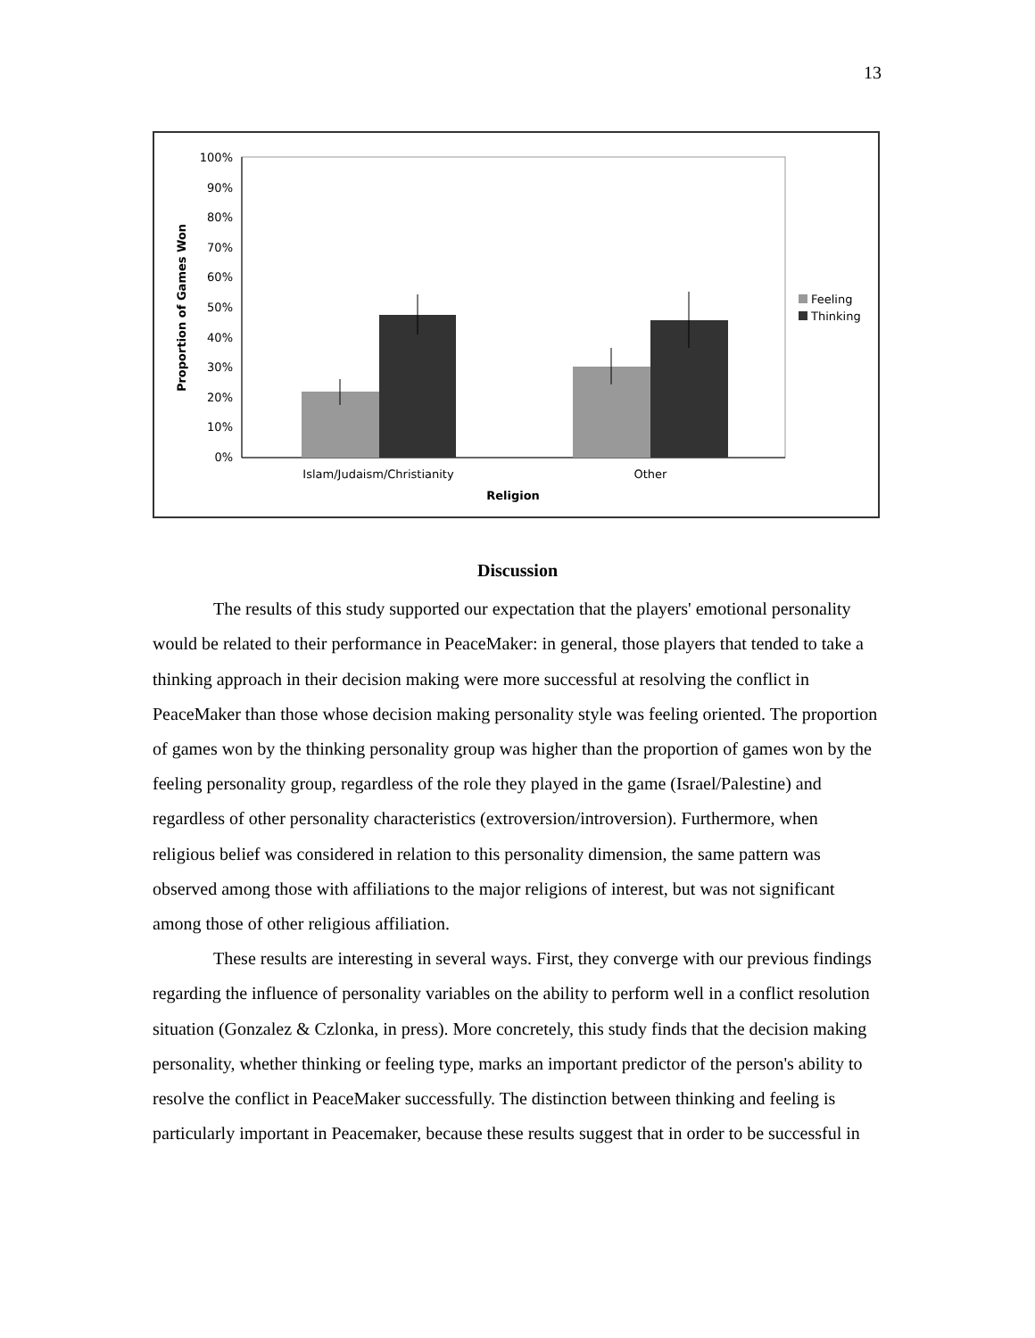13
100%
90%
80%
70%
60%
50%
40%
30%
20%
10%
0%
Islam/Judaism/Christianity
Other
Religion
Proportion of Games Won
Feeling
Thinking
Discussion
The results of this study supported our expectation that the players' emotional personality would be related to their performance in PeaceMaker: in general, those players that tended to take a thinking approach in their decision making were more successful at resolving the conflict in PeaceMaker than those whose decision making personality style was feeling oriented. The proportion of games won by the thinking personality group was higher than the proportion of games won by the feeling personality group, regardless of the role they played in the game (Israel/Palestine) and regardless of other personality characteristics (extroversion/introversion). Furthermore, when religious belief was considered in relation to this personality dimension, the same pattern was observed among those with affiliations to the major religions of interest, but was not significant among those of other religious affiliation.
These results are interesting in several ways. First, they converge with our previous findings regarding the influence of personality variables on the ability to perform well in a conflict resolution situation (Gonzalez & Czlonka, in press). More concretely, this study finds that the decision making personality, whether thinking or feeling type, marks an important predictor of the person's ability to resolve the conflict in PeaceMaker successfully. The distinction between thinking and feeling is particularly important in Peacemaker, because these results suggest that in order to be successful in